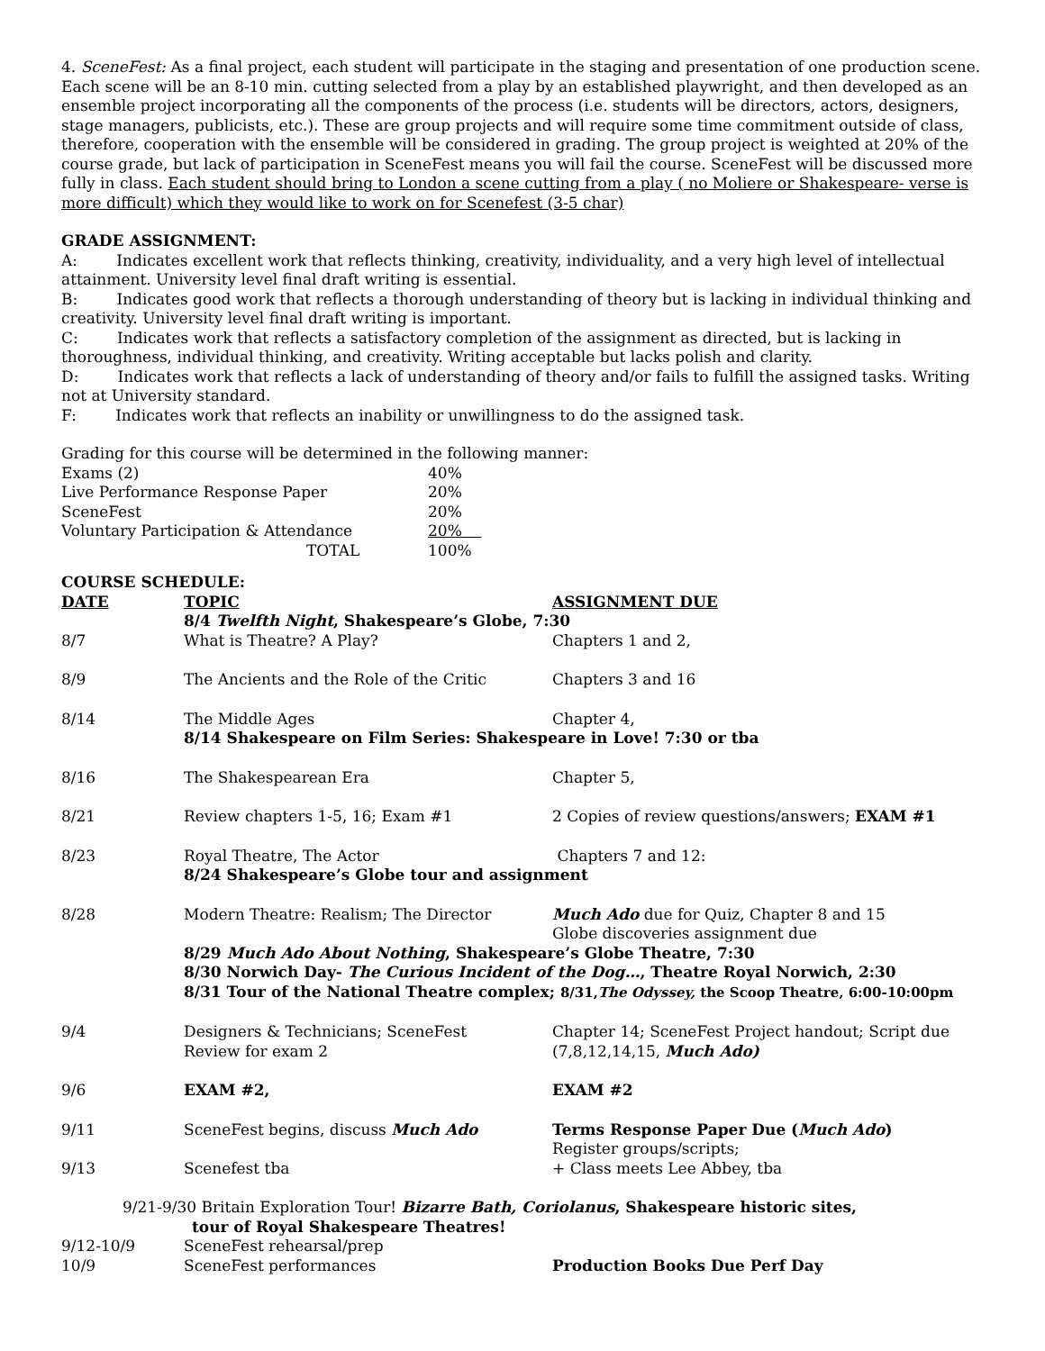4. SceneFest: As a final project, each student will participate in the staging and presentation of one production scene. Each scene will be an 8-10 min. cutting selected from a play by an established playwright, and then developed as an ensemble project incorporating all the components of the process (i.e. students will be directors, actors, designers, stage managers, publicists, etc.). These are group projects and will require some time commitment outside of class, therefore, cooperation with the ensemble will be considered in grading. The group project is weighted at 20% of the course grade, but lack of participation in SceneFest means you will fail the course. SceneFest will be discussed more fully in class. Each student should bring to London a scene cutting from a play ( no Moliere or Shakespeare- verse is more difficult) which they would like to work on for Scenefest (3-5 char)
GRADE ASSIGNMENT:
A: Indicates excellent work that reflects thinking, creativity, individuality, and a very high level of intellectual attainment. University level final draft writing is essential.
B: Indicates good work that reflects a thorough understanding of theory but is lacking in individual thinking and creativity. University level final draft writing is important.
C: Indicates work that reflects a satisfactory completion of the assignment as directed, but is lacking in thoroughness, individual thinking, and creativity. Writing acceptable but lacks polish and clarity.
D: Indicates work that reflects a lack of understanding of theory and/or fails to fulfill the assigned tasks. Writing not at University standard.
F: Indicates work that reflects an inability or unwillingness to do the assigned task.
Grading for this course will be determined in the following manner:
| Exams (2) | 40% |
| Live Performance Response Paper | 20% |
| SceneFest | 20% |
| Voluntary Participation & Attendance | 20% |
| TOTAL | 100% |
COURSE SCHEDULE:
| DATE | TOPIC | ASSIGNMENT DUE |
| | 8/4 Twelfth Night , Shakespeare’s Globe, 7:30 | |
| 8/7 | What is Theatre? A Play? | Chapters 1 and 2, |
| 8/9 | The Ancients and the Role of the Critic | Chapters 3 and 16 |
| 8/14 | The Middle Ages | Chapter 4, |
| | 8/14 Shakespeare on Film Series: Shakespeare in Love! 7:30 or tba | |
| 8/16 | The Shakespearean Era | Chapter 5, |
| 8/21 | Review chapters 1-5, 16; Exam #1 | 2 Copies of review questions/answers; EXAM #1 |
| 8/23 | Royal Theatre, The Actor | Chapters 7 and 12: |
| | 8/24 Shakespeare’s Globe tour and assignment | |
| 8/28 | Modern Theatre: Realism; The Director | Much Ado due for Quiz, Chapter 8 and 15 Globe discoveries assignment due |
| | 8/29 Much Ado About Nothing , Shakespeare’s Globe Theatre, 7:30 8/30 Norwich Day- The Curious Incident of the Dog… , Theatre Royal Norwich, 2:30 8/31 Tour of the National Theatre complex; 8/31, The Odyssey, the Scoop Theatre, 6:00-10:00pm | |
| 9/4 | Designers & Technicians; SceneFest Review for exam 2 | Chapter 14; SceneFest Project handout; Script due (7,8,12,14,15, Much Ado) |
| 9/6 | EXAM #2, | EXAM #2 |
| 9/11 | SceneFest begins, discuss Much Ado | Terms Response Paper Due ( Much Ado ) Register groups/scripts; |
| 9/13 | Scenefest tba | + Class meets Lee Abbey, tba |
| 9/21-9/30 Britain Exploration Tour! Bizarre Bath, Coriolanus , Shakespeare historic sites, tour of Royal Shakespeare Theatres! | | |
| 9/12-10/9 | SceneFest rehearsal/prep | |
| 10/9 | SceneFest performances | Production Books Due Perf Day |